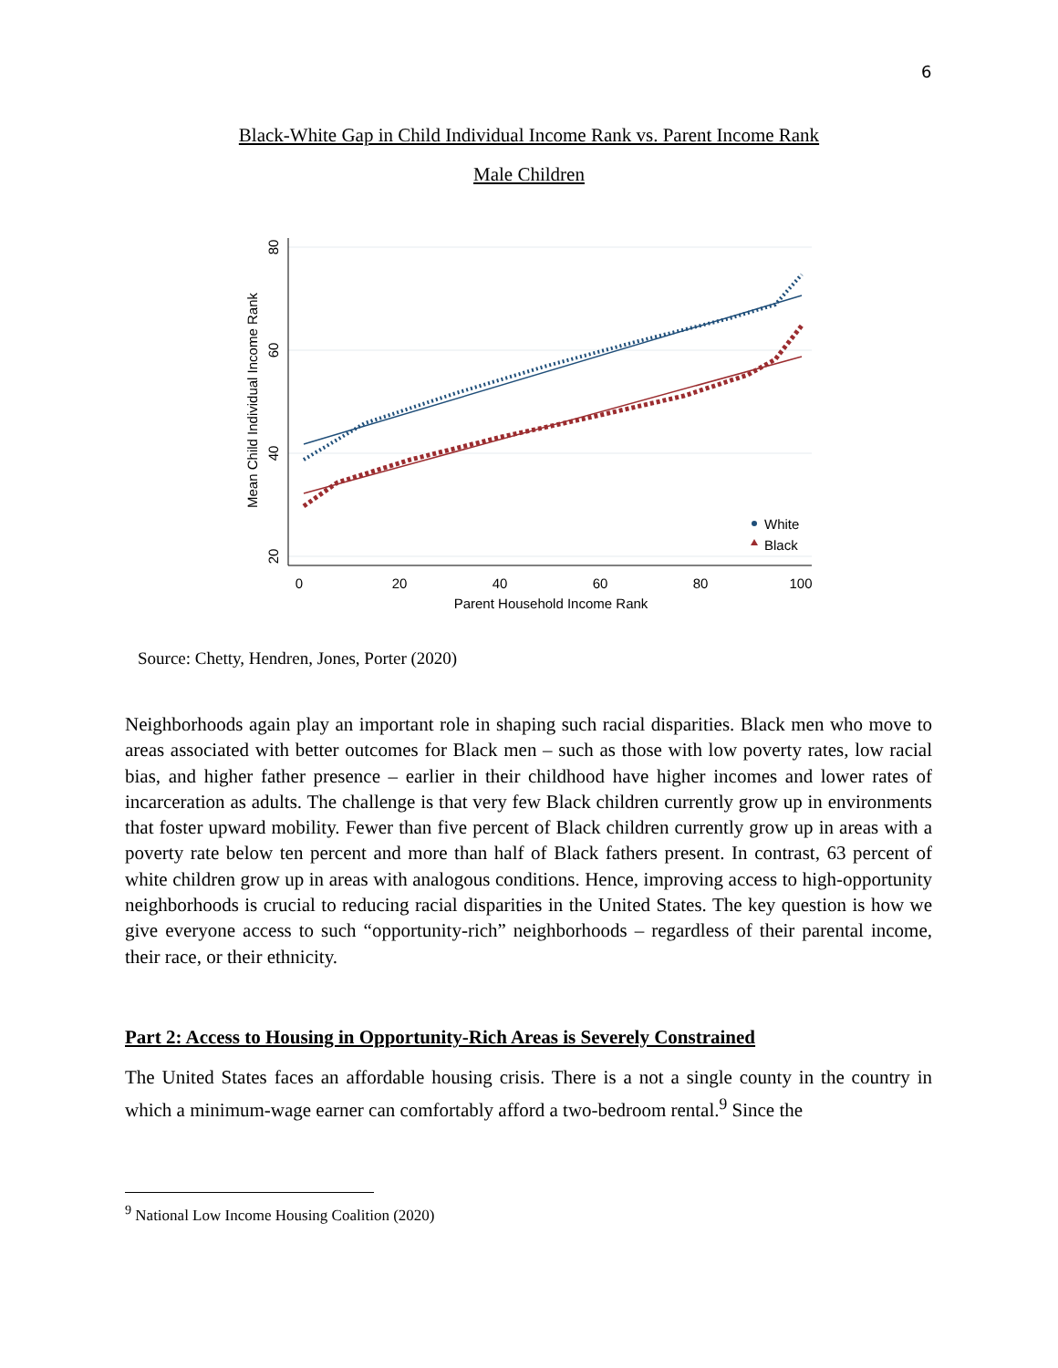6
Black-White Gap in Child Individual Income Rank vs. Parent Income Rank
Male Children
0
20
40
60
80
100
Parent Household Income Rank
80
60
40
20
Mean Child Individual Income Rank
White
Black
Source: Chetty, Hendren, Jones, Porter (2020)
Neighborhoods again play an important role in shaping such racial disparities. Black men who move to areas associated with better outcomes for Black men – such as those with low poverty rates, low racial bias, and higher father presence – earlier in their childhood have higher incomes and lower rates of incarceration as adults. The challenge is that very few Black children currently grow up in environments that foster upward mobility. Fewer than five percent of Black children currently grow up in areas with a poverty rate below ten percent and more than half of Black fathers present. In contrast, 63 percent of white children grow up in areas with analogous conditions. Hence, improving access to high-opportunity neighborhoods is crucial to reducing racial disparities in the United States. The key question is how we give everyone access to such “opportunity-rich” neighborhoods – regardless of their parental income, their race, or their ethnicity.
Part 2: Access to Housing in Opportunity-Rich Areas is Severely Constrained
The United States faces an affordable housing crisis. There is a not a single county in the country in which a minimum-wage earner can comfortably afford a two-bedroom rental.<sup>9</sup> Since the
<sup>9</sup> National Low Income Housing Coalition (2020)